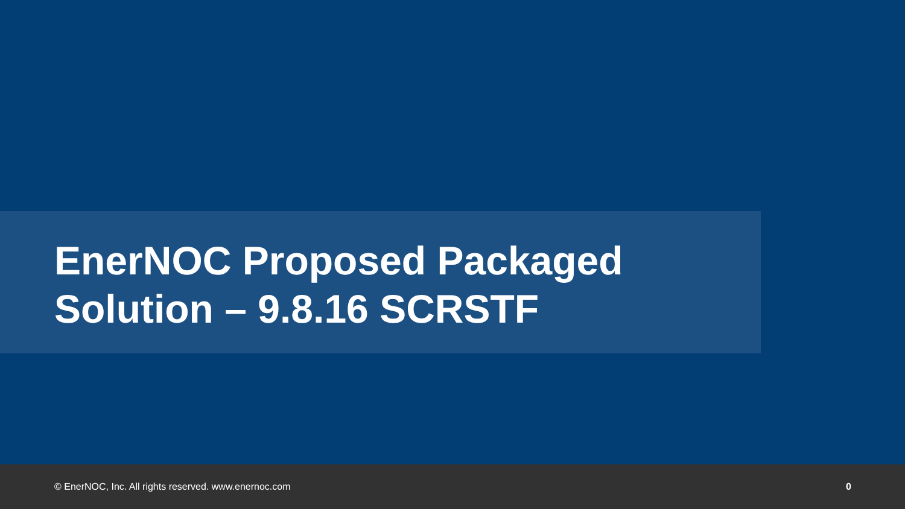EnerNOC Proposed Packaged Solution – 9.8.16 SCRSTF
© EnerNOC, Inc. All rights reserved. www.enernoc.com 0